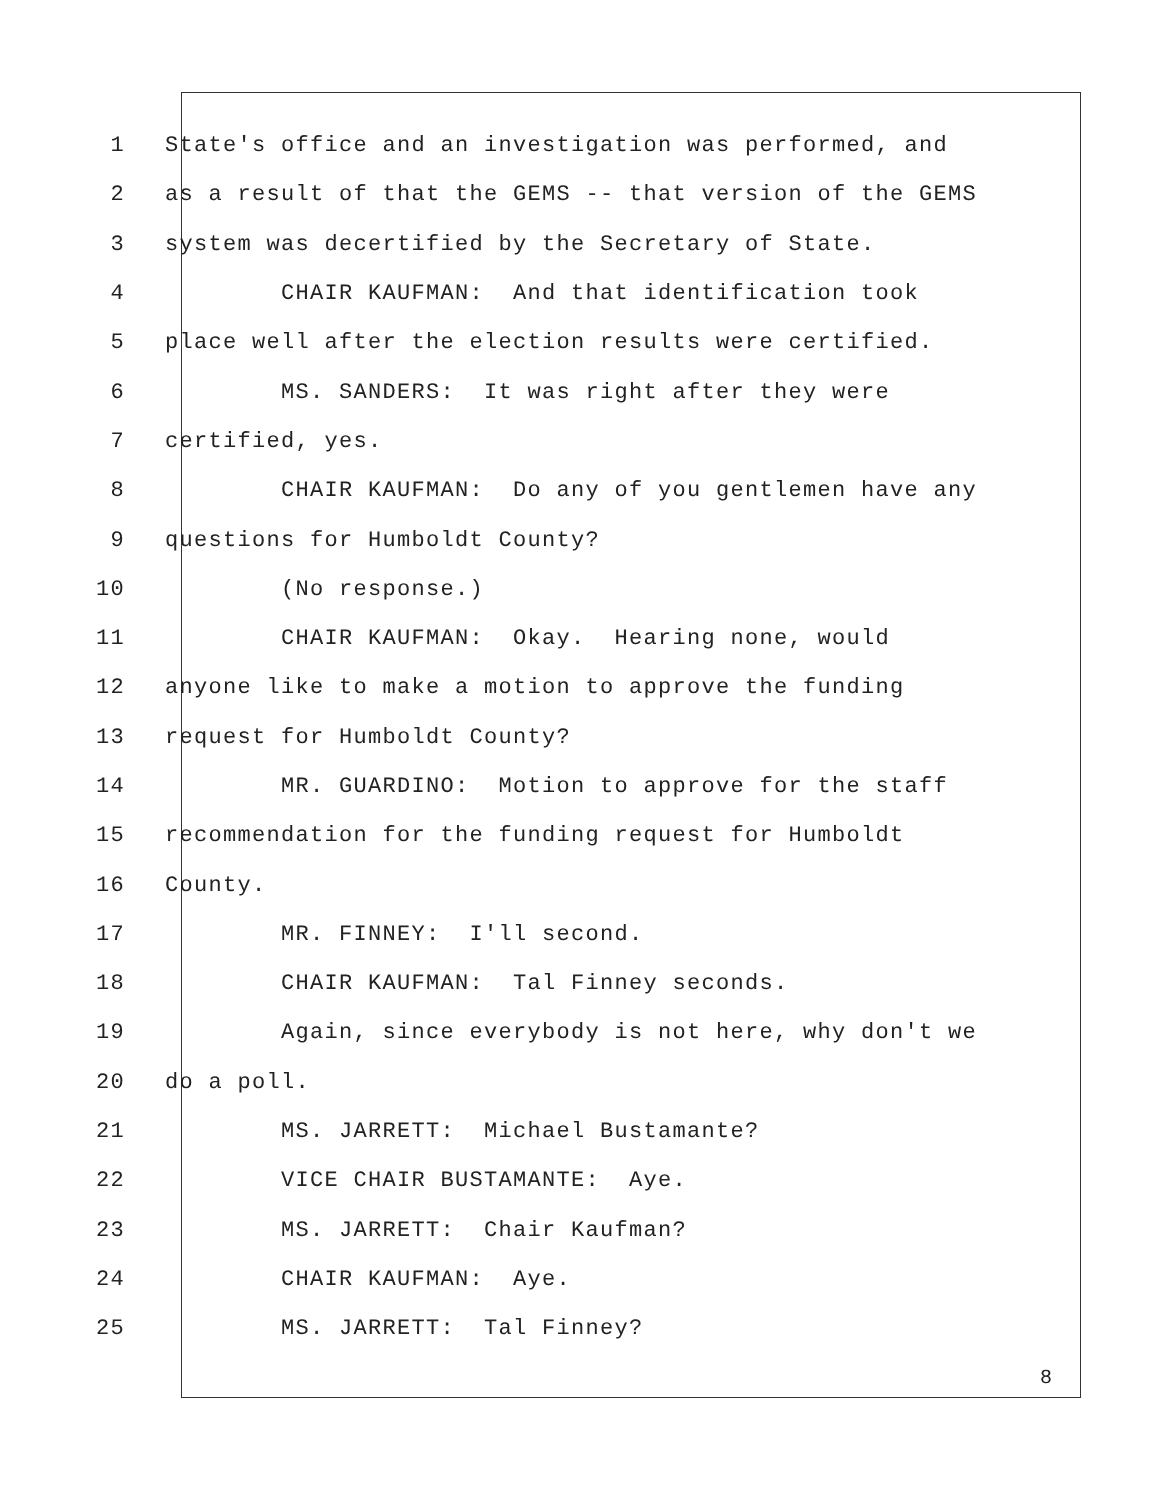1 State's office and an investigation was performed, and
2 as a result of that the GEMS -- that version of the GEMS
3 system was decertified by the Secretary of State.
4 CHAIR KAUFMAN: And that identification took
5 place well after the election results were certified.
6 MS. SANDERS: It was right after they were
7 certified, yes.
8 CHAIR KAUFMAN: Do any of you gentlemen have any
9 questions for Humboldt County?
10 (No response.)
11 CHAIR KAUFMAN: Okay. Hearing none, would
12 anyone like to make a motion to approve the funding
13 request for Humboldt County?
14 MR. GUARDINO: Motion to approve for the staff
15 recommendation for the funding request for Humboldt
16 County.
17 MR. FINNEY: I'll second.
18 CHAIR KAUFMAN: Tal Finney seconds.
19 Again, since everybody is not here, why don't we
20 do a poll.
21 MS. JARRETT: Michael Bustamante?
22 VICE CHAIR BUSTAMANTE: Aye.
23 MS. JARRETT: Chair Kaufman?
24 CHAIR KAUFMAN: Aye.
25 MS. JARRETT: Tal Finney?
8